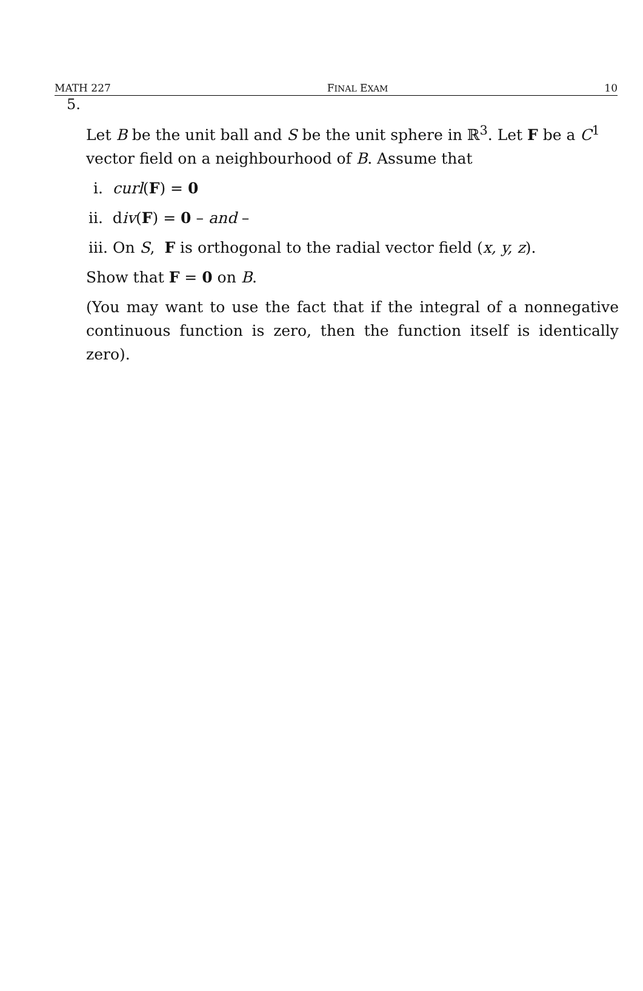MATH 227 FINAL EXAM 10
5.
Let B be the unit ball and S be the unit sphere in ℝ<sup>3</sup>. Let F be a C<sup>1</sup> vector field on a neighbourhood of B. Assume that
i. curl(F) = 0
ii. div(F) = 0 – and –
iii. On S, F is orthogonal to the radial vector field (x, y, z).
Show that F = 0 on B.
(You may want to use the fact that if the integral of a nonnegative continuous function is zero, then the function itself is identically zero).